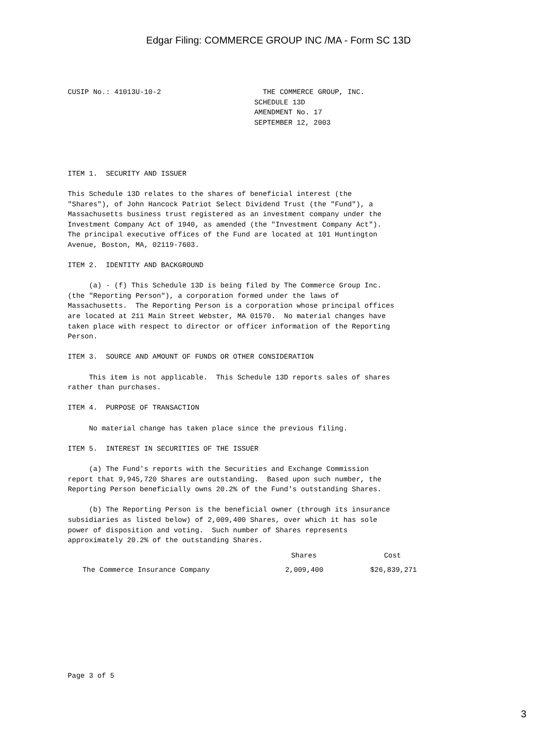Edgar Filing: COMMERCE GROUP INC /MA - Form SC 13D
CUSIP No.: 41013U-10-2 THE COMMERCE GROUP, INC. SCHEDULE 13D AMENDMENT No. 17 SEPTEMBER 12, 2003 ITEM 1. SECURITY AND ISSUER This Schedule 13D relates to the shares of beneficial interest (the "Shares"), of John Hancock Patriot Select Dividend Trust (the "Fund"), a Massachusetts business trust registered as an investment company under the Investment Company Act of 1940, as amended (the "Investment Company Act"). The principal executive offices of the Fund are located at 101 Huntington Avenue, Boston, MA, 02119-7603. ITEM 2. IDENTITY AND BACKGROUND (a) - (f) This Schedule 13D is being filed by The Commerce Group Inc. (the "Reporting Person"), a corporation formed under the laws of Massachusetts. The Reporting Person is a corporation whose principal offices are located at 211 Main Street Webster, MA 01570. No material changes have taken place with respect to director or officer information of the Reporting Person. ITEM 3. SOURCE AND AMOUNT OF FUNDS OR OTHER CONSIDERATION This item is not applicable. This Schedule 13D reports sales of shares rather than purchases. ITEM 4. PURPOSE OF TRANSACTION No material change has taken place since the previous filing. ITEM 5. INTEREST IN SECURITIES OF THE ISSUER (a) The Fund's reports with the Securities and Exchange Commission report that 9,945,720 Shares are outstanding. Based upon such number, the Reporting Person beneficially owns 20.2% of the Fund's outstanding Shares. (b) The Reporting Person is the beneficial owner (through its insurance subsidiaries as listed below) of 2,009,400 Shares, over which it has sole power of disposition and voting. Such number of Shares represents approximately 20.2% of the outstanding Shares.
| | Shares | Cost |
| --- | --- | --- |
| The Commerce Insurance Company | 2,009,400 | $26,839,271 |
Page 3 of 5
3